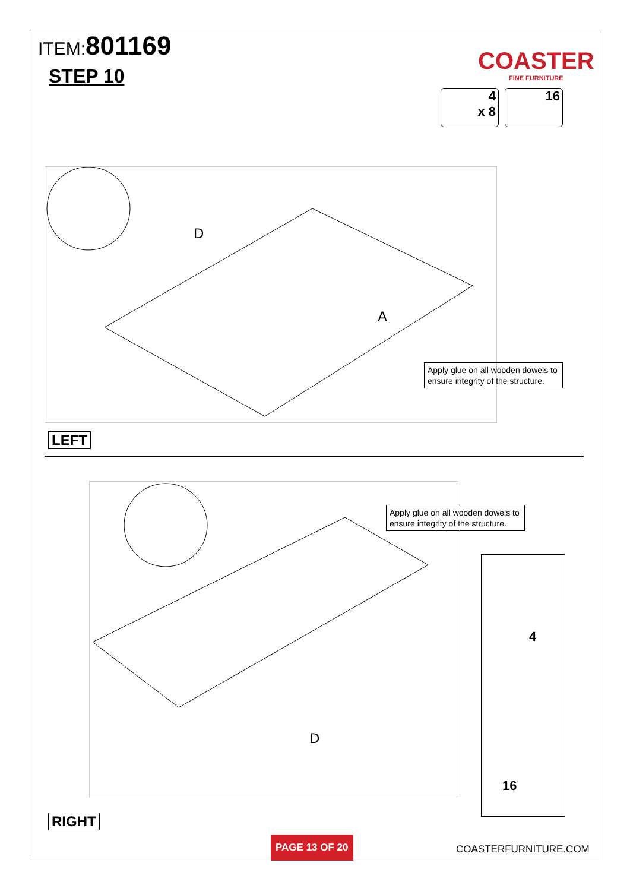ITEM:801169
STEP 10
COASTER
FINE FURNITURE
4
x 8
16
A
D
Apply glue on all wooden dowels to ensure integrity of the structure.
LEFT
Apply glue on all wooden dowels to ensure integrity of the structure.
D
4
16
RIGHT
PAGE 13 OF 20
COASTERFURNITURE.COM